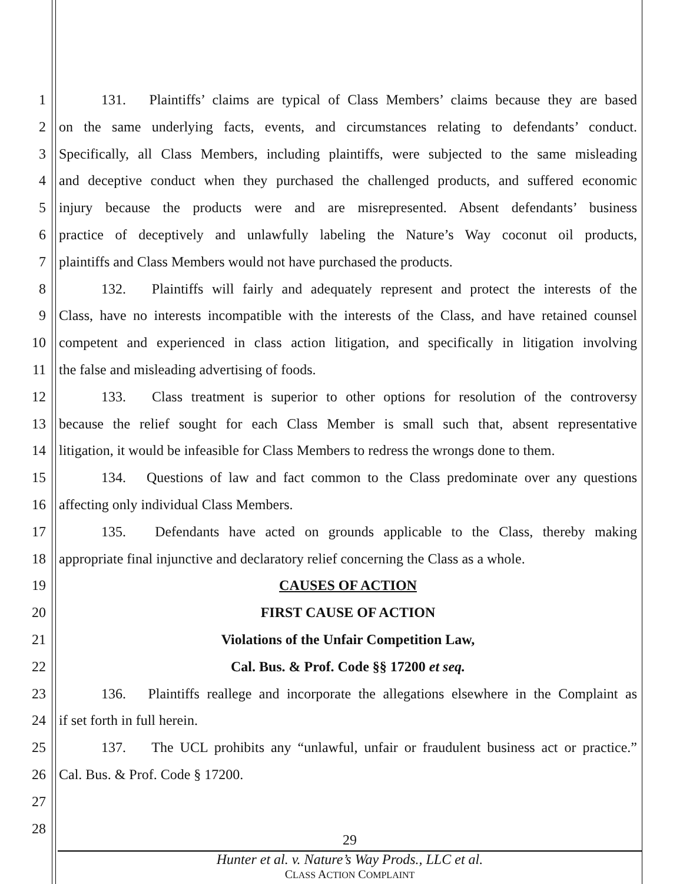1 131. Plaintiffs’ claims are typical of Class Members’ claims because they are based
2 on the same underlying facts, events, and circumstances relating to defendants’ conduct.
3 Specifically, all Class Members, including plaintiffs, were subjected to the same misleading
4 and deceptive conduct when they purchased the challenged products, and suffered economic
5 injury because the products were and are misrepresented. Absent defendants’ business
6 practice of deceptively and unlawfully labeling the Nature’s Way coconut oil products,
7 plaintiffs and Class Members would not have purchased the products.
8 132. Plaintiffs will fairly and adequately represent and protect the interests of the
9 Class, have no interests incompatible with the interests of the Class, and have retained counsel
10 competent and experienced in class action litigation, and specifically in litigation involving
11 the false and misleading advertising of foods.
12 133. Class treatment is superior to other options for resolution of the controversy
13 because the relief sought for each Class Member is small such that, absent representative
14 litigation, it would be infeasible for Class Members to redress the wrongs done to them.
15 134. Questions of law and fact common to the Class predominate over any questions
16 affecting only individual Class Members.
17 135. Defendants have acted on grounds applicable to the Class, thereby making
18 appropriate final injunctive and declaratory relief concerning the Class as a whole.
19 CAUSES OF ACTION
20 FIRST CAUSE OF ACTION
21 Violations of the Unfair Competition Law,
22 Cal. Bus. & Prof. Code §§ 17200 et seq.
23 136. Plaintiffs reallege and incorporate the allegations elsewhere in the Complaint as
24 if set forth in full herein.
25 137. The UCL prohibits any “unlawful, unfair or fraudulent business act or practice.”
26 Cal. Bus. & Prof. Code § 17200.
27
28
29
Hunter et al. v. Nature’s Way Prods., LLC et al.
CLASS ACTION COMPLAINT